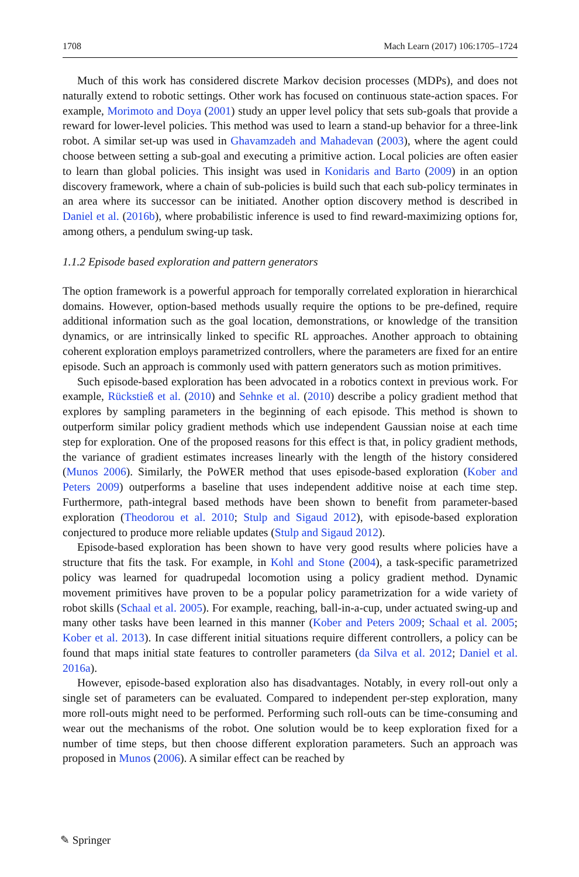1708 Mach Learn (2017) 106:1705–1724
Much of this work has considered discrete Markov decision processes (MDPs), and does not naturally extend to robotic settings. Other work has focused on continuous state-action spaces. For example, Morimoto and Doya (2001) study an upper level policy that sets sub-goals that provide a reward for lower-level policies. This method was used to learn a stand-up behavior for a three-link robot. A similar set-up was used in Ghavamzadeh and Mahadevan (2003), where the agent could choose between setting a sub-goal and executing a primitive action. Local policies are often easier to learn than global policies. This insight was used in Konidaris and Barto (2009) in an option discovery framework, where a chain of sub-policies is build such that each sub-policy terminates in an area where its successor can be initiated. Another option discovery method is described in Daniel et al. (2016b), where probabilistic inference is used to find reward-maximizing options for, among others, a pendulum swing-up task.
1.1.2 Episode based exploration and pattern generators
The option framework is a powerful approach for temporally correlated exploration in hierarchical domains. However, option-based methods usually require the options to be pre-defined, require additional information such as the goal location, demonstrations, or knowledge of the transition dynamics, or are intrinsically linked to specific RL approaches. Another approach to obtaining coherent exploration employs parametrized controllers, where the parameters are fixed for an entire episode. Such an approach is commonly used with pattern generators such as motion primitives.
Such episode-based exploration has been advocated in a robotics context in previous work. For example, Rückstieß et al. (2010) and Sehnke et al. (2010) describe a policy gradient method that explores by sampling parameters in the beginning of each episode. This method is shown to outperform similar policy gradient methods which use independent Gaussian noise at each time step for exploration. One of the proposed reasons for this effect is that, in policy gradient methods, the variance of gradient estimates increases linearly with the length of the history considered (Munos 2006). Similarly, the PoWER method that uses episode-based exploration (Kober and Peters 2009) outperforms a baseline that uses independent additive noise at each time step. Furthermore, path-integral based methods have been shown to benefit from parameter-based exploration (Theodorou et al. 2010; Stulp and Sigaud 2012), with episode-based exploration conjectured to produce more reliable updates (Stulp and Sigaud 2012).
Episode-based exploration has been shown to have very good results where policies have a structure that fits the task. For example, in Kohl and Stone (2004), a task-specific parametrized policy was learned for quadrupedal locomotion using a policy gradient method. Dynamic movement primitives have proven to be a popular policy parametrization for a wide variety of robot skills (Schaal et al. 2005). For example, reaching, ball-in-a-cup, under actuated swing-up and many other tasks have been learned in this manner (Kober and Peters 2009; Schaal et al. 2005; Kober et al. 2013). In case different initial situations require different controllers, a policy can be found that maps initial state features to controller parameters (da Silva et al. 2012; Daniel et al. 2016a).
However, episode-based exploration also has disadvantages. Notably, in every roll-out only a single set of parameters can be evaluated. Compared to independent per-step exploration, many more roll-outs might need to be performed. Performing such roll-outs can be time-consuming and wear out the mechanisms of the robot. One solution would be to keep exploration fixed for a number of time steps, but then choose different exploration parameters. Such an approach was proposed in Munos (2006). A similar effect can be reached by
✎ Springer